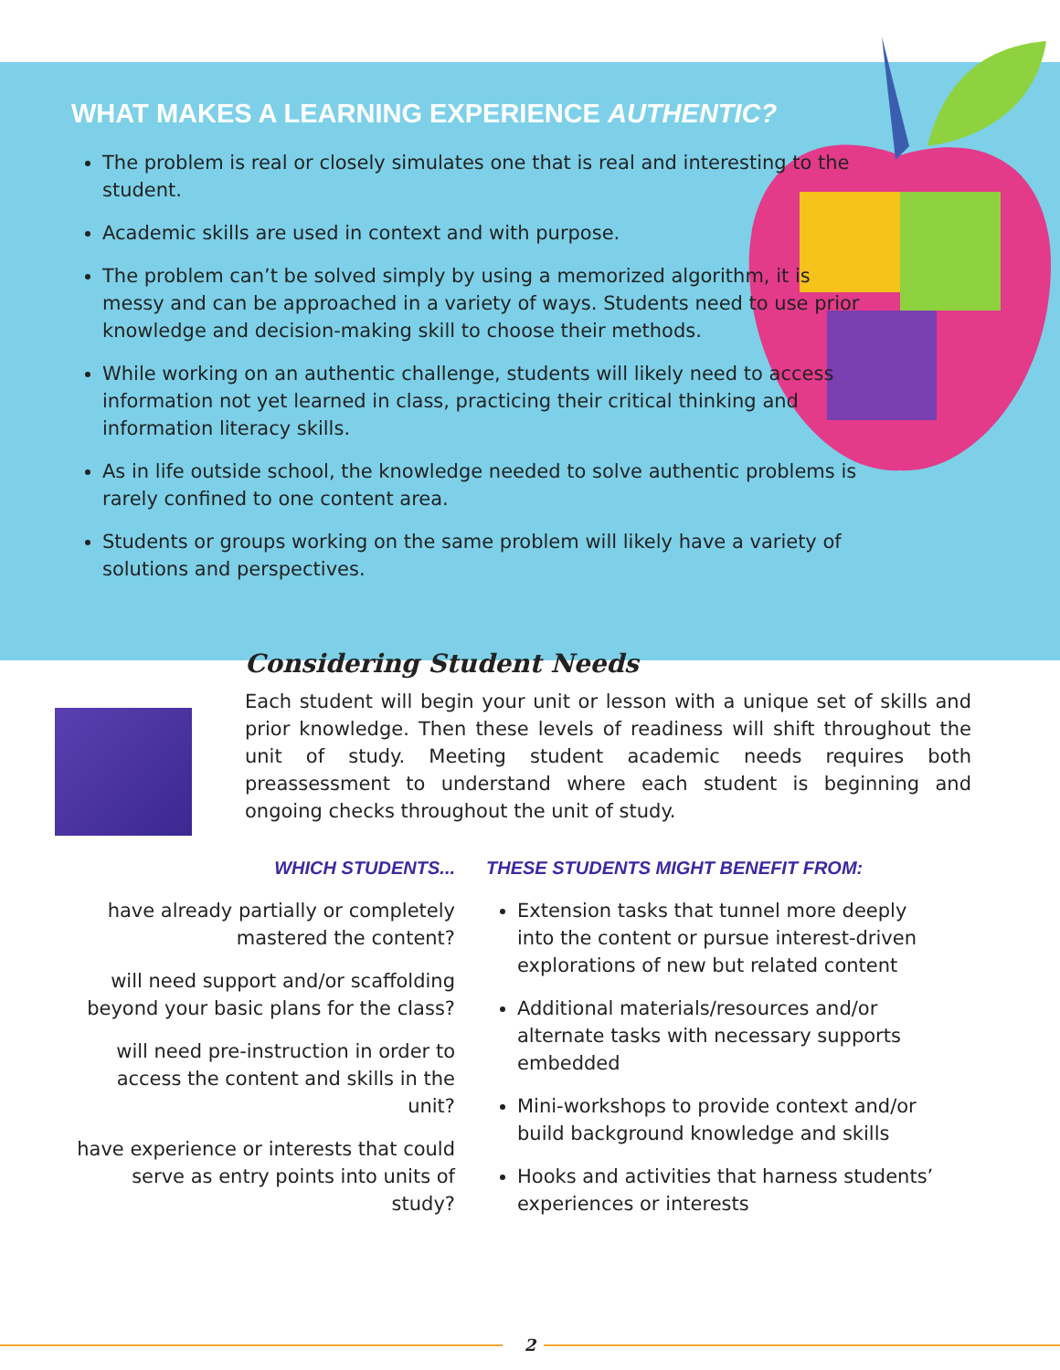WHAT MAKES A LEARNING EXPERIENCE AUTHENTIC?
The problem is real or closely simulates one that is real and interesting to the student.
Academic skills are used in context and with purpose.
The problem can’t be solved simply by using a memorized algorithm, it is messy and can be approached in a variety of ways. Students need to use prior knowledge and decision-making skill to choose their methods.
While working on an authentic challenge, students will likely need to access information not yet learned in class, practicing their critical thinking and information literacy skills.
As in life outside school, the knowledge needed to solve authentic problems is rarely confined to one content area.
Students or groups working on the same problem will likely have a variety of solutions and perspectives.
Considering Student Needs
Each student will begin your unit or lesson with a unique set of skills and prior knowledge. Then these levels of readiness will shift throughout the unit of study. Meeting student academic needs requires both preassessment to understand where each student is beginning and ongoing checks throughout the unit of study.
WHICH STUDENTS...
have already partially or completely mastered the content?
will need support and/or scaffolding beyond your basic plans for the class?
will need pre-instruction in order to access the content and skills in the unit?
have experience or interests that could serve as entry points into units of study?
THESE STUDENTS MIGHT BENEFIT FROM:
Extension tasks that tunnel more deeply into the content or pursue interest-driven explorations of new but related content
Additional materials/resources and/or alternate tasks with necessary supports embedded
Mini-workshops to provide context and/or build background knowledge and skills
Hooks and activities that harness students’ experiences or interests
2